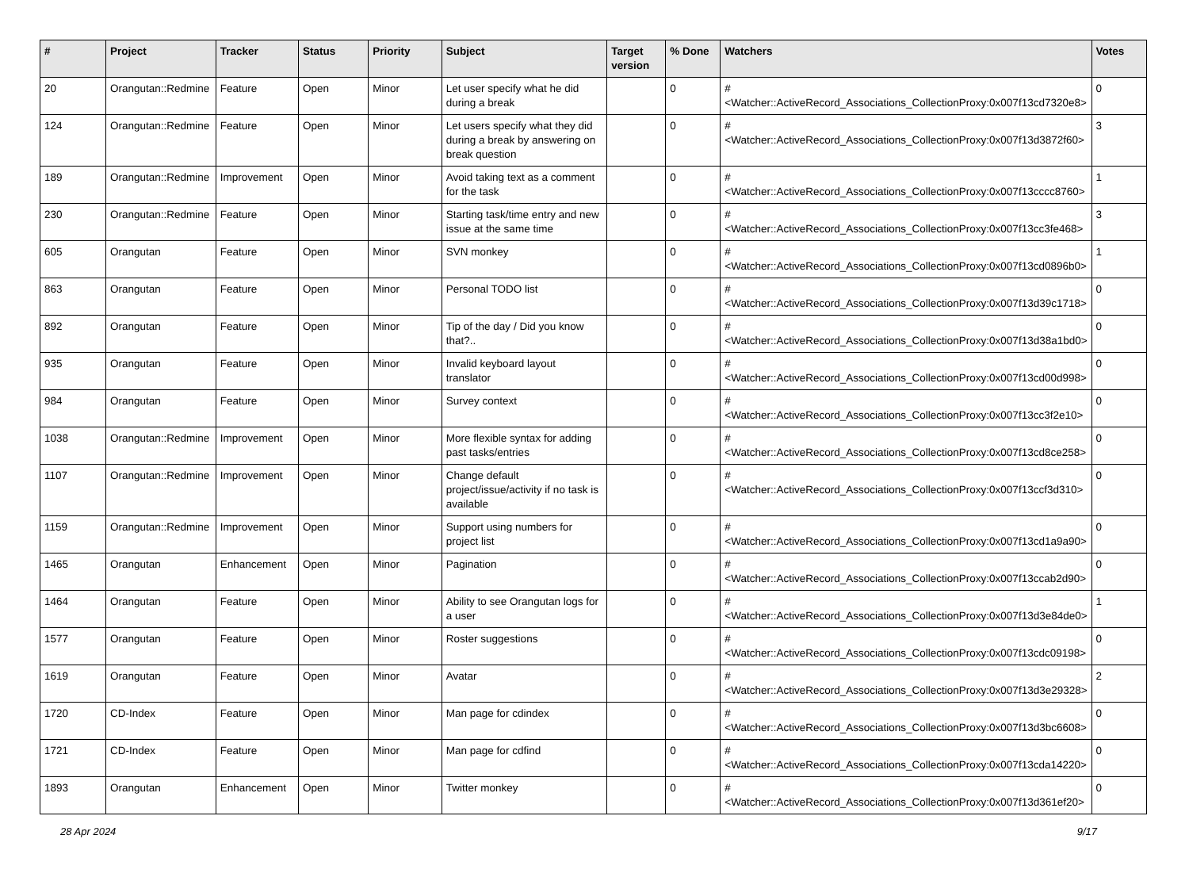| # | Project | Tracker | Status | Priority | Subject | Target version | % Done | Watchers | Votes |
| --- | --- | --- | --- | --- | --- | --- | --- | --- | --- |
| 20 | Orangutan::Redmine | Feature | Open | Minor | Let user specify what he did during a break | | 0 | #<Watcher::ActiveRecord_Associations_CollectionProxy:0x007f13cd7320e8> | 0 |
| 124 | Orangutan::Redmine | Feature | Open | Minor | Let users specify what they did during a break by answering on break question | | 0 | #<Watcher::ActiveRecord_Associations_CollectionProxy:0x007f13d3872f60> | 3 |
| 189 | Orangutan::Redmine | Improvement | Open | Minor | Avoid taking text as a comment for the task | | 0 | #<Watcher::ActiveRecord_Associations_CollectionProxy:0x007f13cccc8760> | 1 |
| 230 | Orangutan::Redmine | Feature | Open | Minor | Starting task/time entry and new issue at the same time | | 0 | #<Watcher::ActiveRecord_Associations_CollectionProxy:0x007f13cc3fe468> | 3 |
| 605 | Orangutan | Feature | Open | Minor | SVN monkey | | 0 | #<Watcher::ActiveRecord_Associations_CollectionProxy:0x007f13cd0896b0> | 1 |
| 863 | Orangutan | Feature | Open | Minor | Personal TODO list | | 0 | #<Watcher::ActiveRecord_Associations_CollectionProxy:0x007f13d39c1718> | 0 |
| 892 | Orangutan | Feature | Open | Minor | Tip of the day / Did you know that?.. | | 0 | #<Watcher::ActiveRecord_Associations_CollectionProxy:0x007f13d38a1bd0> | 0 |
| 935 | Orangutan | Feature | Open | Minor | Invalid keyboard layout translator | | 0 | #<Watcher::ActiveRecord_Associations_CollectionProxy:0x007f13cd00d998> | 0 |
| 984 | Orangutan | Feature | Open | Minor | Survey context | | 0 | #<Watcher::ActiveRecord_Associations_CollectionProxy:0x007f13cc3f2e10> | 0 |
| 1038 | Orangutan::Redmine | Improvement | Open | Minor | More flexible syntax for adding past tasks/entries | | 0 | #<Watcher::ActiveRecord_Associations_CollectionProxy:0x007f13cd8ce258> | 0 |
| 1107 | Orangutan::Redmine | Improvement | Open | Minor | Change default project/issue/activity if no task is available | | 0 | #<Watcher::ActiveRecord_Associations_CollectionProxy:0x007f13ccf3d310> | 0 |
| 1159 | Orangutan::Redmine | Improvement | Open | Minor | Support using numbers for project list | | 0 | #<Watcher::ActiveRecord_Associations_CollectionProxy:0x007f13cd1a9a90> | 0 |
| 1465 | Orangutan | Enhancement | Open | Minor | Pagination | | 0 | #<Watcher::ActiveRecord_Associations_CollectionProxy:0x007f13ccab2d90> | 0 |
| 1464 | Orangutan | Feature | Open | Minor | Ability to see Orangutan logs for a user | | 0 | #<Watcher::ActiveRecord_Associations_CollectionProxy:0x007f13d3e84de0> | 1 |
| 1577 | Orangutan | Feature | Open | Minor | Roster suggestions | | 0 | #<Watcher::ActiveRecord_Associations_CollectionProxy:0x007f13cdc09198> | 0 |
| 1619 | Orangutan | Feature | Open | Minor | Avatar | | 0 | #<Watcher::ActiveRecord_Associations_CollectionProxy:0x007f13d3e29328> | 2 |
| 1720 | CD-Index | Feature | Open | Minor | Man page for cdindex | | 0 | #<Watcher::ActiveRecord_Associations_CollectionProxy:0x007f13d3bc6608> | 0 |
| 1721 | CD-Index | Feature | Open | Minor | Man page for cdfind | | 0 | #<Watcher::ActiveRecord_Associations_CollectionProxy:0x007f13cda14220> | 0 |
| 1893 | Orangutan | Enhancement | Open | Minor | Twitter monkey | | 0 | #<Watcher::ActiveRecord_Associations_CollectionProxy:0x007f13d361ef20> | 0 |
28 Apr 2024 9/17